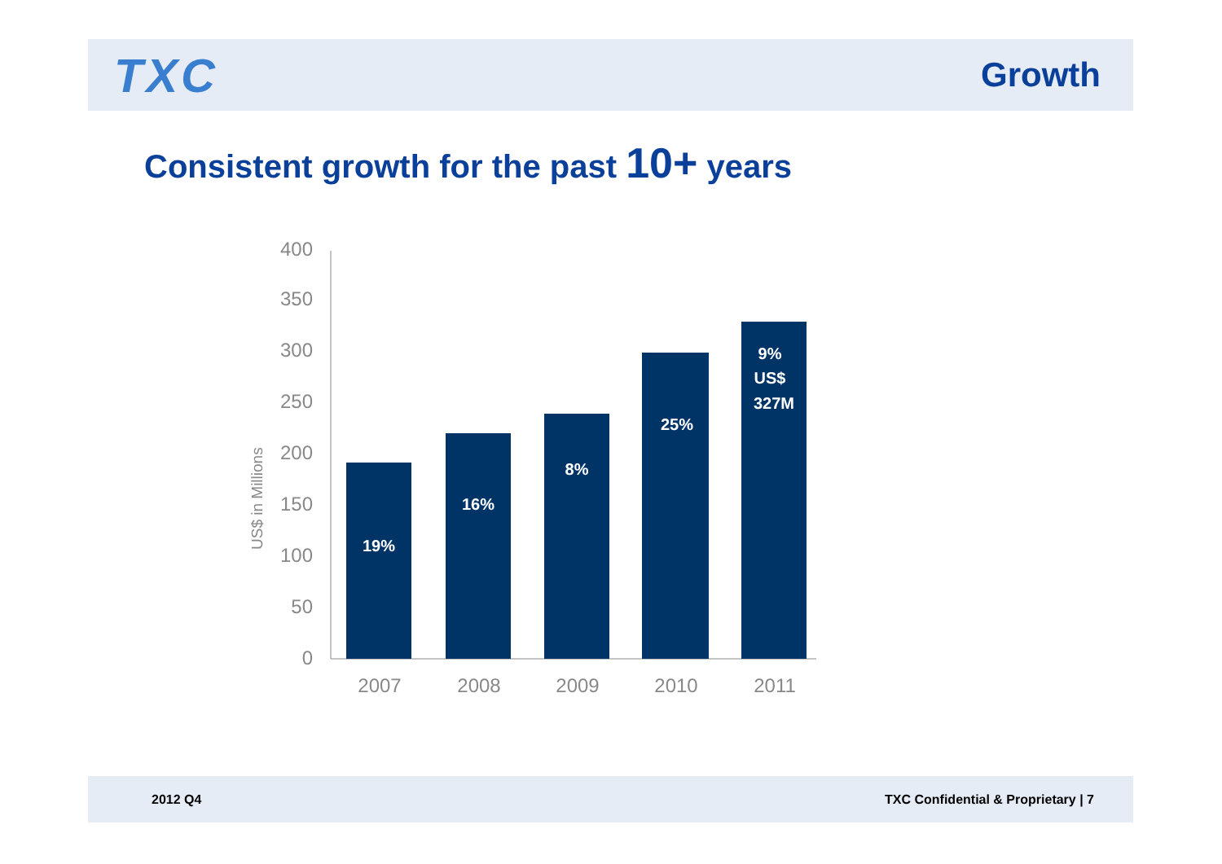TXC
Growth
Consistent growth for the past 10+ years
0
50
100
150
200
250
300
350
400
US$ in Millions
19%
16%
8%
25%
9%
US$
327M
2007
2008
2009
2010
2011
2012 Q4 TXC Confidential & Proprietary | 7